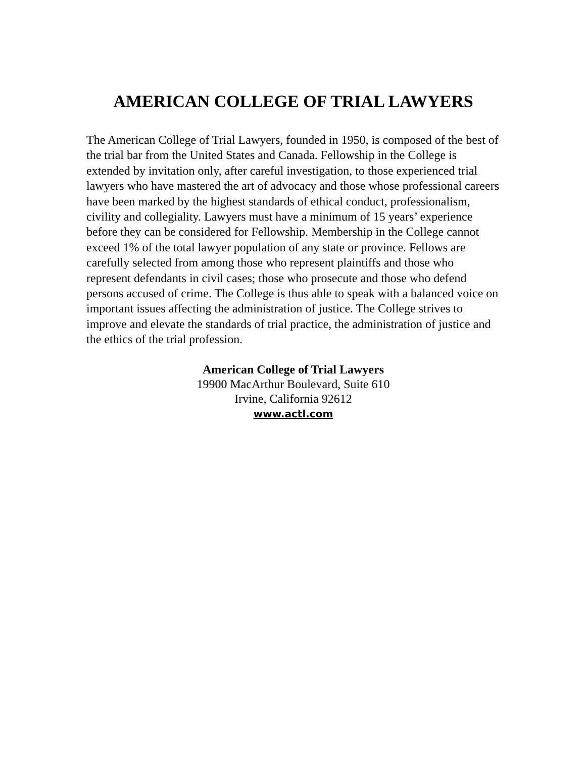AMERICAN COLLEGE OF TRIAL LAWYERS
The American College of Trial Lawyers, founded in 1950, is composed of the best of the trial bar from the United States and Canada. Fellowship in the College is extended by invitation only, after careful investigation, to those experienced trial lawyers who have mastered the art of advocacy and those whose professional careers have been marked by the highest standards of ethical conduct, professionalism, civility and collegiality. Lawyers must have a minimum of 15 years’ experience before they can be considered for Fellowship. Membership in the College cannot exceed 1% of the total lawyer population of any state or province. Fellows are carefully selected from among those who represent plaintiffs and those who represent defendants in civil cases; those who prosecute and those who defend persons accused of crime. The College is thus able to speak with a balanced voice on important issues affecting the administration of justice. The College strives to improve and elevate the standards of trial practice, the administration of justice and the ethics of the trial profession.
American College of Trial Lawyers
19900 MacArthur Boulevard, Suite 610
Irvine, California 92612
www.actl.com